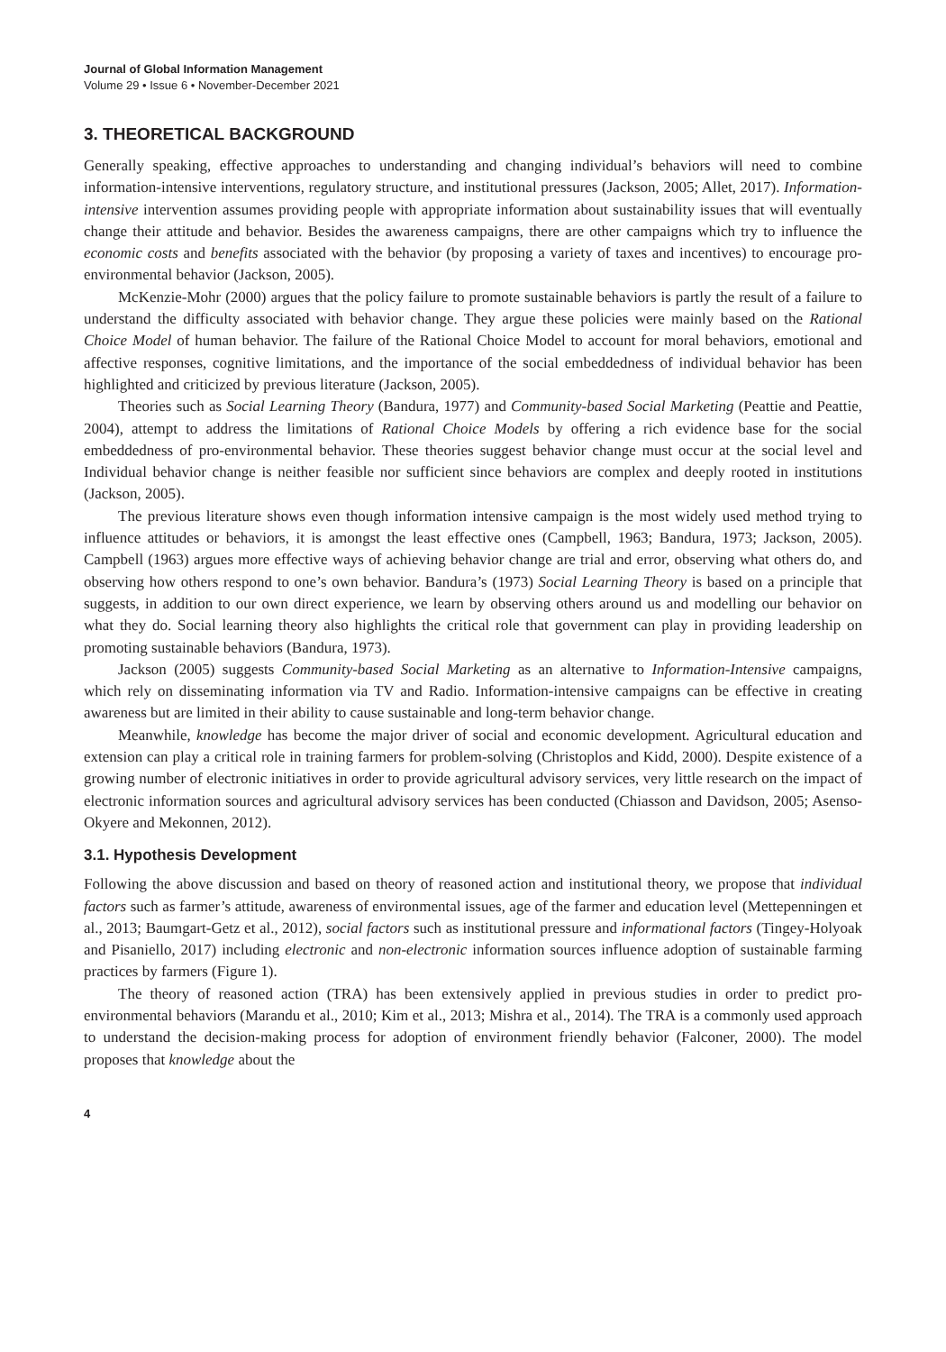Journal of Global Information Management
Volume 29 • Issue 6 • November-December 2021
3. THEORETICAL BACKGROUND
Generally speaking, effective approaches to understanding and changing individual’s behaviors will need to combine information-intensive interventions, regulatory structure, and institutional pressures (Jackson, 2005; Allet, 2017). Information-intensive intervention assumes providing people with appropriate information about sustainability issues that will eventually change their attitude and behavior. Besides the awareness campaigns, there are other campaigns which try to influence the economic costs and benefits associated with the behavior (by proposing a variety of taxes and incentives) to encourage pro-environmental behavior (Jackson, 2005).
McKenzie-Mohr (2000) argues that the policy failure to promote sustainable behaviors is partly the result of a failure to understand the difficulty associated with behavior change. They argue these policies were mainly based on the Rational Choice Model of human behavior. The failure of the Rational Choice Model to account for moral behaviors, emotional and affective responses, cognitive limitations, and the importance of the social embeddedness of individual behavior has been highlighted and criticized by previous literature (Jackson, 2005).
Theories such as Social Learning Theory (Bandura, 1977) and Community-based Social Marketing (Peattie and Peattie, 2004), attempt to address the limitations of Rational Choice Models by offering a rich evidence base for the social embeddedness of pro-environmental behavior. These theories suggest behavior change must occur at the social level and Individual behavior change is neither feasible nor sufficient since behaviors are complex and deeply rooted in institutions (Jackson, 2005).
The previous literature shows even though information intensive campaign is the most widely used method trying to influence attitudes or behaviors, it is amongst the least effective ones (Campbell, 1963; Bandura, 1973; Jackson, 2005). Campbell (1963) argues more effective ways of achieving behavior change are trial and error, observing what others do, and observing how others respond to one’s own behavior. Bandura’s (1973) Social Learning Theory is based on a principle that suggests, in addition to our own direct experience, we learn by observing others around us and modelling our behavior on what they do. Social learning theory also highlights the critical role that government can play in providing leadership on promoting sustainable behaviors (Bandura, 1973).
Jackson (2005) suggests Community-based Social Marketing as an alternative to Information-Intensive campaigns, which rely on disseminating information via TV and Radio. Information-intensive campaigns can be effective in creating awareness but are limited in their ability to cause sustainable and long-term behavior change.
Meanwhile, knowledge has become the major driver of social and economic development. Agricultural education and extension can play a critical role in training farmers for problem-solving (Christoplos and Kidd, 2000). Despite existence of a growing number of electronic initiatives in order to provide agricultural advisory services, very little research on the impact of electronic information sources and agricultural advisory services has been conducted (Chiasson and Davidson, 2005; Asenso-Okyere and Mekonnen, 2012).
3.1. Hypothesis Development
Following the above discussion and based on theory of reasoned action and institutional theory, we propose that individual factors such as farmer’s attitude, awareness of environmental issues, age of the farmer and education level (Mettepenningen et al., 2013; Baumgart-Getz et al., 2012), social factors such as institutional pressure and informational factors (Tingey-Holyoak and Pisaniello, 2017) including electronic and non-electronic information sources influence adoption of sustainable farming practices by farmers (Figure 1).
The theory of reasoned action (TRA) has been extensively applied in previous studies in order to predict pro-environmental behaviors (Marandu et al., 2010; Kim et al., 2013; Mishra et al., 2014). The TRA is a commonly used approach to understand the decision-making process for adoption of environment friendly behavior (Falconer, 2000). The model proposes that knowledge about the
4